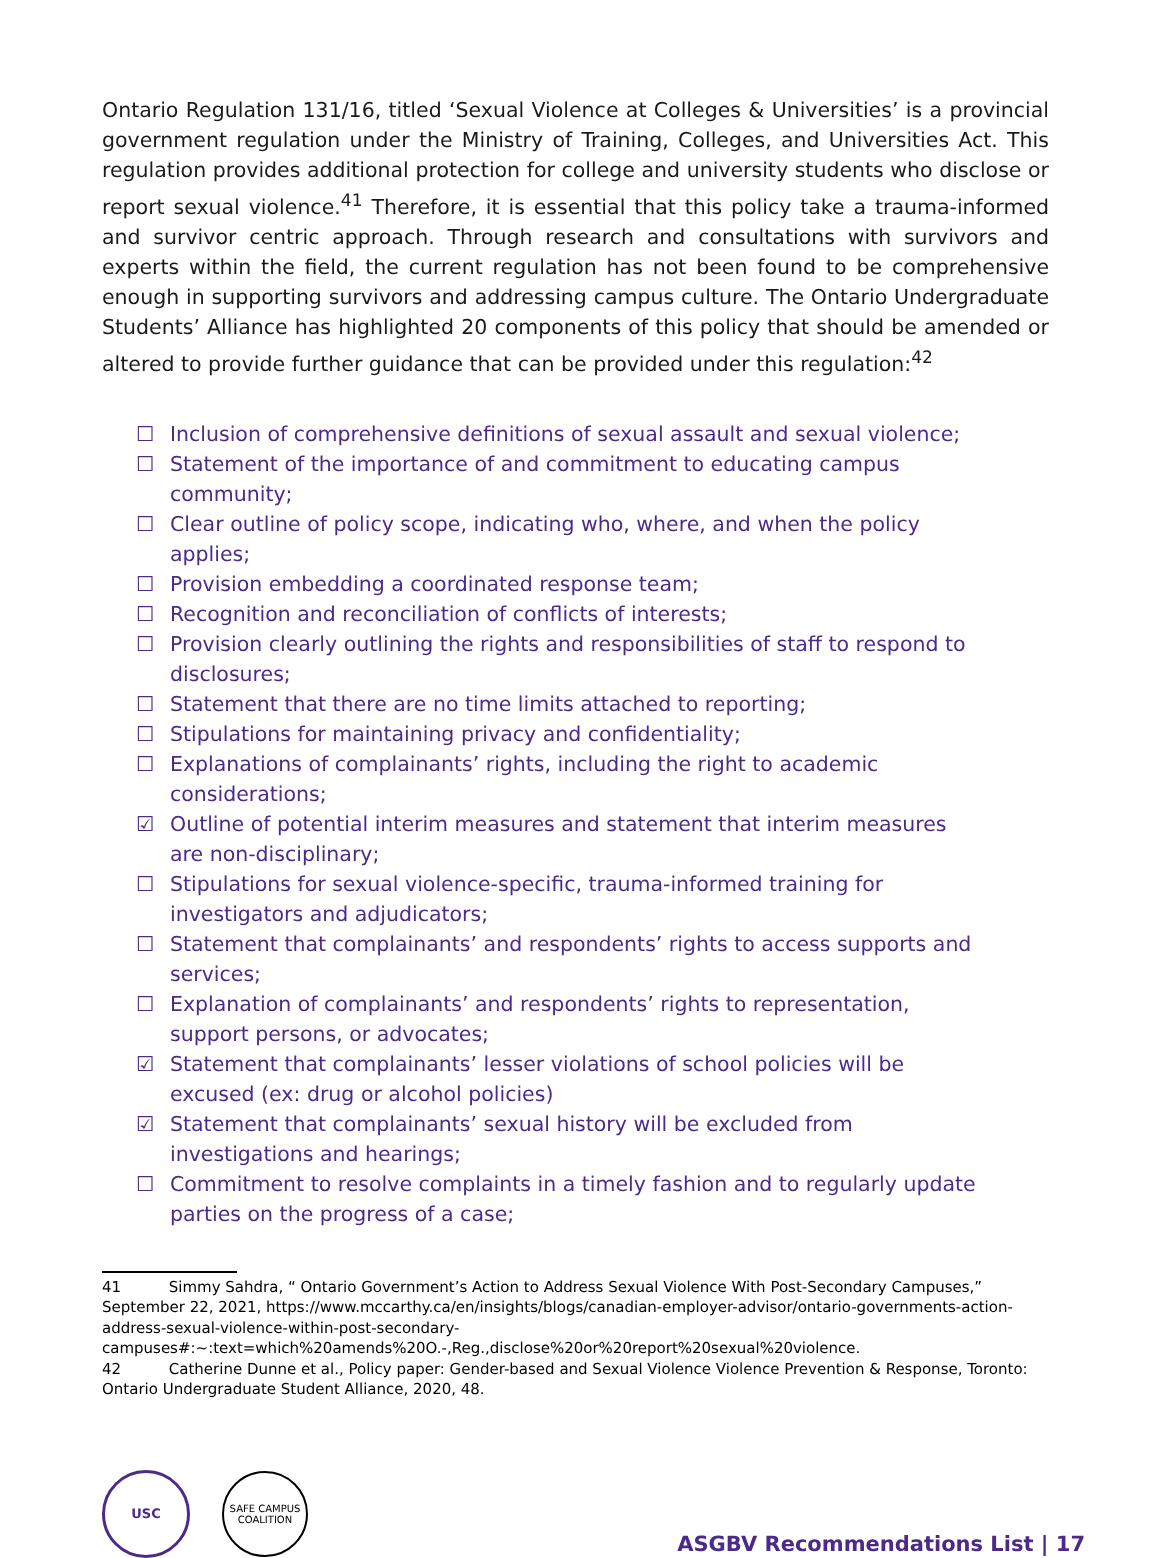Ontario Regulation 131/16, titled ‘Sexual Violence at Colleges & Universities’ is a provincial government regulation under the Ministry of Training, Colleges, and Universities Act. This regulation provides additional protection for college and university students who disclose or report sexual violence.<sup>41</sup> Therefore, it is essential that this policy take a trauma-informed and survivor centric approach. Through research and consultations with survivors and experts within the field, the current regulation has not been found to be comprehensive enough in supporting survivors and addressing campus culture. The Ontario Undergraduate Students’ Alliance has highlighted 20 components of this policy that should be amended or altered to provide further guidance that can be provided under this regulation:<sup>42</sup>
☐ Inclusion of comprehensive definitions of sexual assault and sexual violence;
☐ Statement of the importance of and commitment to educating campus community;
☐ Clear outline of policy scope, indicating who, where, and when the policy applies;
☐ Provision embedding a coordinated response team;
☐ Recognition and reconciliation of conflicts of interests;
☐ Provision clearly outlining the rights and responsibilities of staff to respond to disclosures;
☐ Statement that there are no time limits attached to reporting;
☐ Stipulations for maintaining privacy and confidentiality;
☐ Explanations of complainants’ rights, including the right to academic considerations;
☑ Outline of potential interim measures and statement that interim measures are non-disciplinary;
☐ Stipulations for sexual violence-specific, trauma-informed training for investigators and adjudicators;
☐ Statement that complainants’ and respondents’ rights to access supports and services;
☐ Explanation of complainants’ and respondents’ rights to representation, support persons, or advocates;
☑ Statement that complainants’ lesser violations of school policies will be excused (ex: drug or alcohol policies)
☑ Statement that complainants’ sexual history will be excluded from investigations and hearings;
☐ Commitment to resolve complaints in a timely fashion and to regularly update parties on the progress of a case;
41 Simmy Sahdra, “ Ontario Government’s Action to Address Sexual Violence With Post-Secondary Campuses,” September 22, 2021, https://www.mccarthy.ca/en/insights/blogs/canadian-employer-advisor/ontario-governments-action-address-sexual-violence-within-post-secondary-campuses#:~:text=which%20amends%20O.-,Reg.,disclose%20or%20report%20sexual%20violence.
42 Catherine Dunne et al., Policy paper: Gender-based and Sexual Violence Violence Prevention & Response, Toronto: Ontario Undergraduate Student Alliance, 2020, 48.
USC
SAFE CAMPUS
COALITION
ASGBV Recommendations List | 17